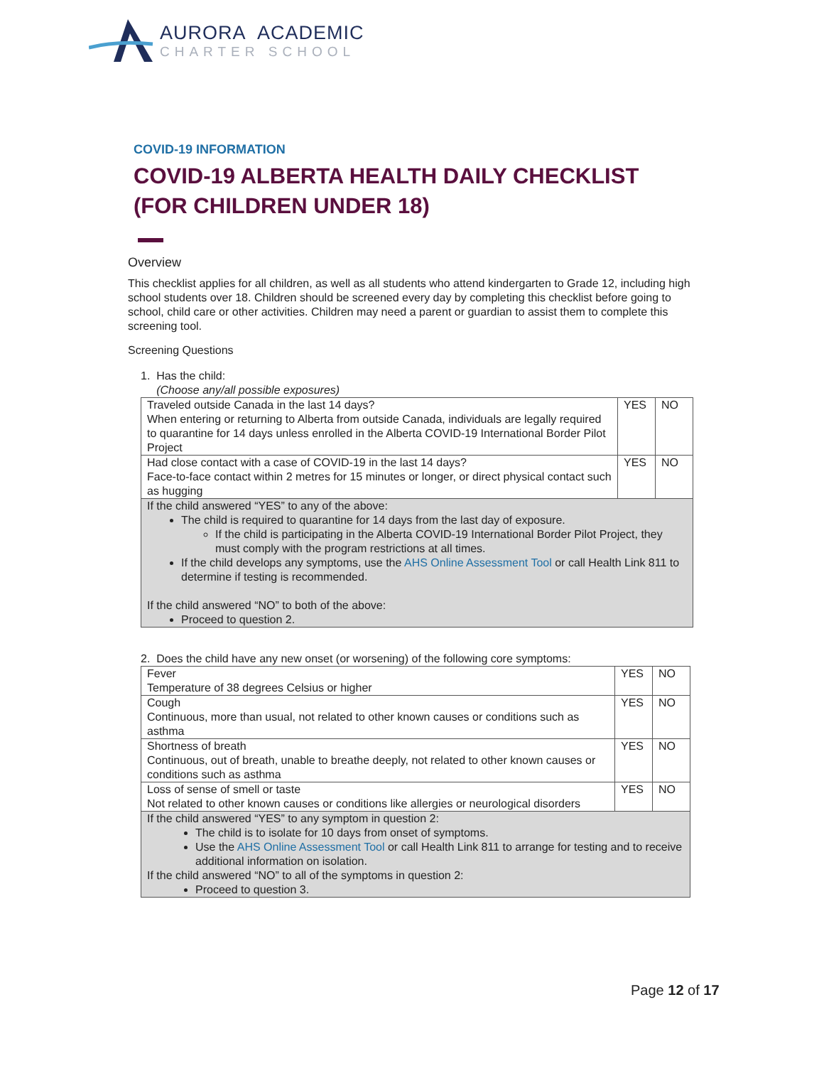AURORA ACADEMIC
CHARTER SCHOOL
COVID-19 INFORMATION
COVID-19 ALBERTA HEALTH DAILY CHECKLIST
(FOR CHILDREN UNDER 18)
Overview
This checklist applies for all children, as well as all students who attend kindergarten to Grade 12, including high school students over 18. Children should be screened every day by completing this checklist before going to school, child care or other activities. Children may need a parent or guardian to assist them to complete this screening tool.
Screening Questions
1. Has the child:
(Choose any/all possible exposures)
| Traveled outside Canada in the last 14 days? When entering or returning to Alberta from outside Canada, individuals are legally required to quarantine for 14 days unless enrolled in the Alberta COVID-19 International Border Pilot Project | YES | NO |
| Had close contact with a case of COVID-19 in the last 14 days? Face-to-face contact within 2 metres for 15 minutes or longer, or direct physical contact such as hugging | YES | NO |
| If the child answered “YES” to any of the above: The child is required to quarantine for 14 days from the last day of exposure. If the child is participating in the Alberta COVID-19 International Border Pilot Project, they must comply with the program restrictions at all times. If the child develops any symptoms, use the AHS Online Assessment Tool or call Health Link 811 to determine if testing is recommended. If the child answered “NO” to both of the above: Proceed to question 2. | | |
2. Does the child have any new onset (or worsening) of the following core symptoms:
| Fever Temperature of 38 degrees Celsius or higher | YES | NO |
| Cough Continuous, more than usual, not related to other known causes or conditions such as asthma | YES | NO |
| Shortness of breath Continuous, out of breath, unable to breathe deeply, not related to other known causes or conditions such as asthma | YES | NO |
| Loss of sense of smell or taste Not related to other known causes or conditions like allergies or neurological disorders | YES | NO |
| If the child answered “YES” to any symptom in question 2: The child is to isolate for 10 days from onset of symptoms. Use the AHS Online Assessment Tool or call Health Link 811 to arrange for testing and to receive additional information on isolation. If the child answered “NO” to all of the symptoms in question 2: Proceed to question 3. | | |
Page 12 of 17